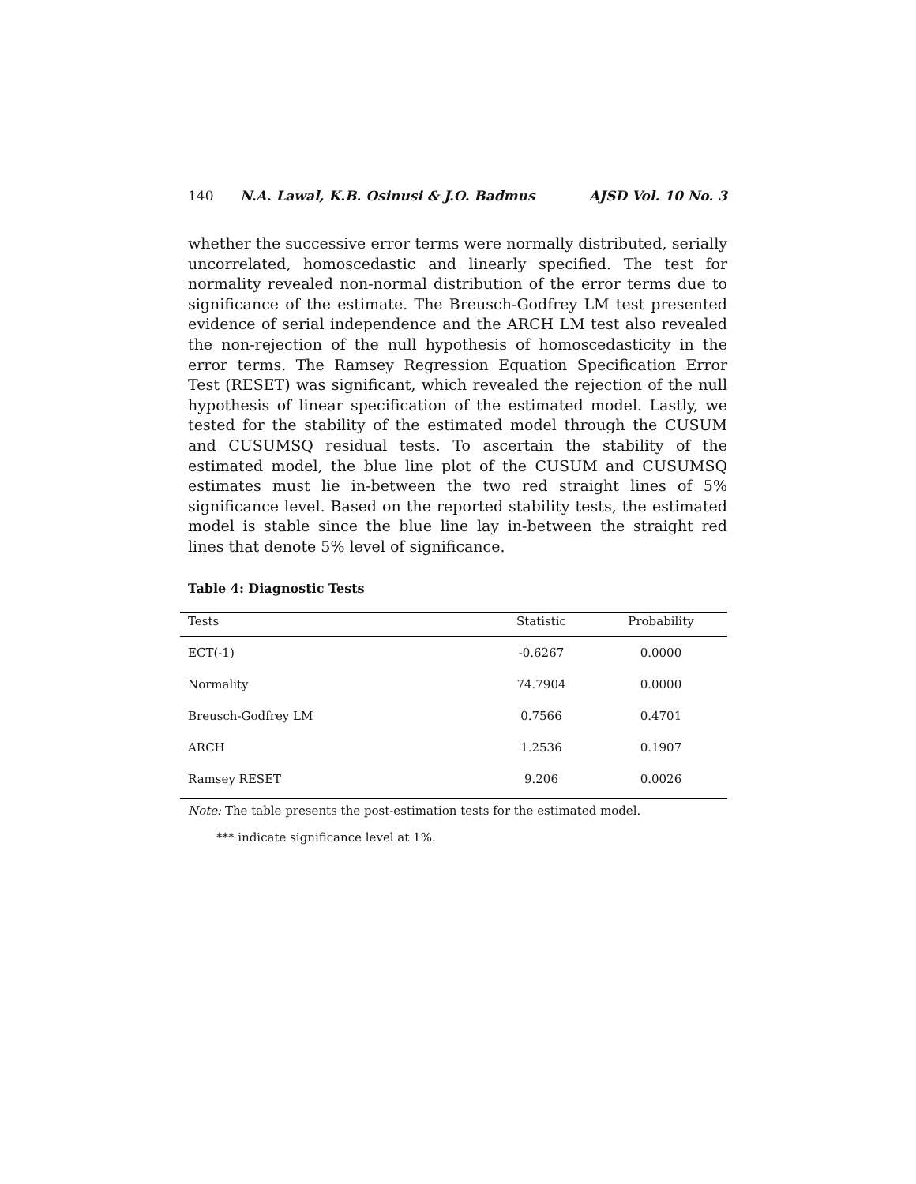140 N.A. Lawal, K.B. Osinusi & J.O. Badmus AJSD Vol. 10 No. 3
whether the successive error terms were normally distributed, serially uncorrelated, homoscedastic and linearly specified. The test for normality revealed non-normal distribution of the error terms due to significance of the estimate. The Breusch-Godfrey LM test presented evidence of serial independence and the ARCH LM test also revealed the non-rejection of the null hypothesis of homoscedasticity in the error terms. The Ramsey Regression Equation Specification Error Test (RESET) was significant, which revealed the rejection of the null hypothesis of linear specification of the estimated model. Lastly, we tested for the stability of the estimated model through the CUSUM and CUSUMSQ residual tests. To ascertain the stability of the estimated model, the blue line plot of the CUSUM and CUSUMSQ estimates must lie in-between the two red straight lines of 5% significance level. Based on the reported stability tests, the estimated model is stable since the blue line lay in-between the straight red lines that denote 5% level of significance.
Table 4: Diagnostic Tests
| Tests | Statistic | Probability |
| --- | --- | --- |
| ECT(-1) | -0.6267 | 0.0000 |
| Normality | 74.7904 | 0.0000 |
| Breusch-Godfrey LM | 0.7566 | 0.4701 |
| ARCH | 1.2536 | 0.1907 |
| Ramsey RESET | 9.206 | 0.0026 |
Note: The table presents the post-estimation tests for the estimated model.
*** indicate significance level at 1%.